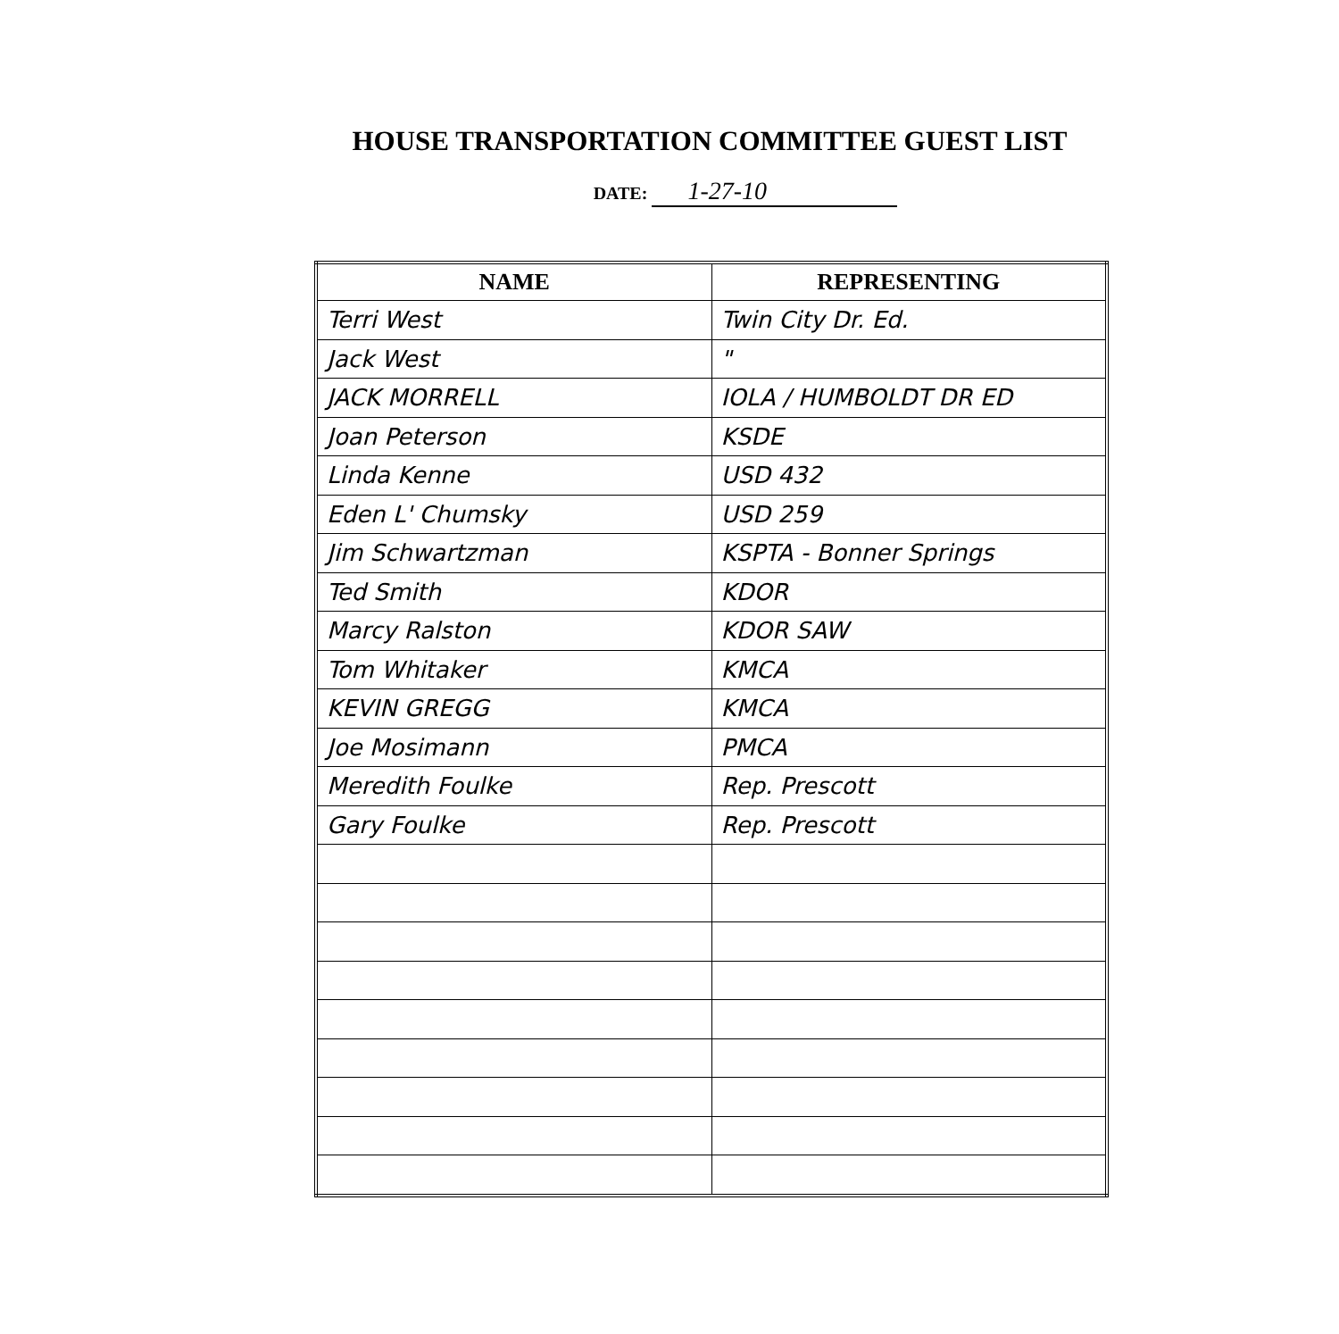HOUSE TRANSPORTATION COMMITTEE GUEST LIST
DATE: 1-27-10
| NAME | REPRESENTING |
| --- | --- |
| Terri West | Twin City Dr. Ed. |
| Jack West | " |
| JACK MORRELL | IOLA / HUMBOLDT DR ED |
| Joan Peterson | KSDE |
| Linda Kenne | USD 432 |
| Eden L' Chumsky | USD 259 |
| Jim Schwartzman | KSPTA - Bonner Springs |
| Ted Smith | KDOR |
| Marcy Ralston | KDOR SAW |
| Tom Whitaker | KMCA |
| KEVIN GREGG | KMCA |
| Joe Mosimann | PMCA |
| Meredith Foulke | Rep. Prescott |
| Gary Foulke | Rep. Prescott |